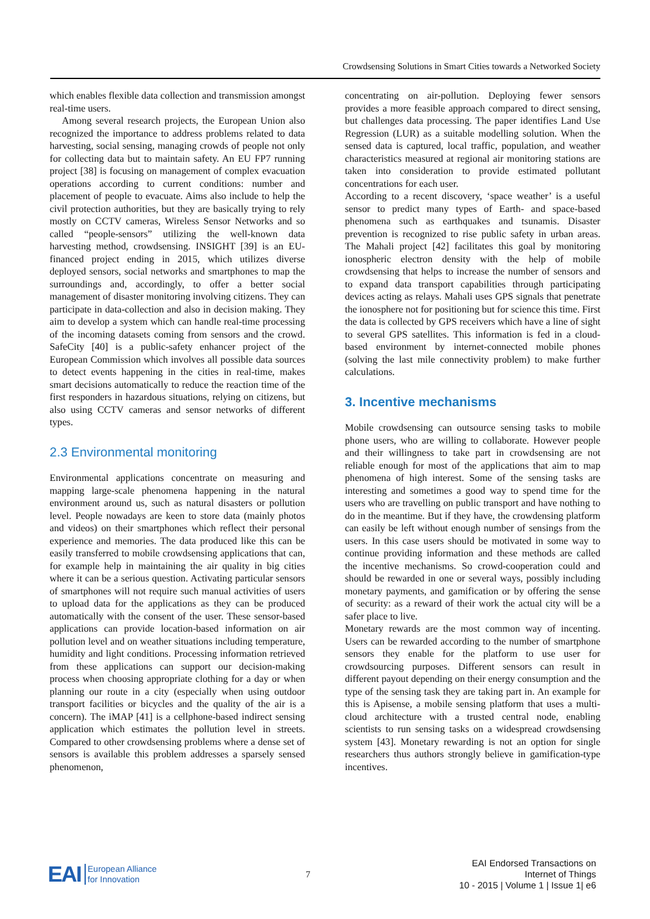Crowdsensing Solutions in Smart Cities towards a Networked Society
which enables flexible data collection and transmission amongst real-time users.
Among several research projects, the European Union also recognized the importance to address problems related to data harvesting, social sensing, managing crowds of people not only for collecting data but to maintain safety. An EU FP7 running project [38] is focusing on management of complex evacuation operations according to current conditions: number and placement of people to evacuate. Aims also include to help the civil protection authorities, but they are basically trying to rely mostly on CCTV cameras, Wireless Sensor Networks and so called “people-sensors” utilizing the well-known data harvesting method, crowdsensing. INSIGHT [39] is an EU-financed project ending in 2015, which utilizes diverse deployed sensors, social networks and smartphones to map the surroundings and, accordingly, to offer a better social management of disaster monitoring involving citizens. They can participate in data-collection and also in decision making. They aim to develop a system which can handle real-time processing of the incoming datasets coming from sensors and the crowd. SafeCity [40] is a public-safety enhancer project of the European Commission which involves all possible data sources to detect events happening in the cities in real-time, makes smart decisions automatically to reduce the reaction time of the first responders in hazardous situations, relying on citizens, but also using CCTV cameras and sensor networks of different types.
2.3 Environmental monitoring
Environmental applications concentrate on measuring and mapping large-scale phenomena happening in the natural environment around us, such as natural disasters or pollution level. People nowadays are keen to store data (mainly photos and videos) on their smartphones which reflect their personal experience and memories. The data produced like this can be easily transferred to mobile crowdsensing applications that can, for example help in maintaining the air quality in big cities where it can be a serious question. Activating particular sensors of smartphones will not require such manual activities of users to upload data for the applications as they can be produced automatically with the consent of the user. These sensor-based applications can provide location-based information on air pollution level and on weather situations including temperature, humidity and light conditions. Processing information retrieved from these applications can support our decision-making process when choosing appropriate clothing for a day or when planning our route in a city (especially when using outdoor transport facilities or bicycles and the quality of the air is a concern). The iMAP [41] is a cellphone-based indirect sensing application which estimates the pollution level in streets. Compared to other crowdsensing problems where a dense set of sensors is available this problem addresses a sparsely sensed phenomenon,
concentrating on air-pollution. Deploying fewer sensors provides a more feasible approach compared to direct sensing, but challenges data processing. The paper identifies Land Use Regression (LUR) as a suitable modelling solution. When the sensed data is captured, local traffic, population, and weather characteristics measured at regional air monitoring stations are taken into consideration to provide estimated pollutant concentrations for each user.
According to a recent discovery, ‘space weather’ is a useful sensor to predict many types of Earth- and space-based phenomena such as earthquakes and tsunamis. Disaster prevention is recognized to rise public safety in urban areas. The Mahali project [42] facilitates this goal by monitoring ionospheric electron density with the help of mobile crowdsensing that helps to increase the number of sensors and to expand data transport capabilities through participating devices acting as relays. Mahali uses GPS signals that penetrate the ionosphere not for positioning but for science this time. First the data is collected by GPS receivers which have a line of sight to several GPS satellites. This information is fed in a cloud-based environment by internet-connected mobile phones (solving the last mile connectivity problem) to make further calculations.
3. Incentive mechanisms
Mobile crowdsensing can outsource sensing tasks to mobile phone users, who are willing to collaborate. However people and their willingness to take part in crowdsensing are not reliable enough for most of the applications that aim to map phenomena of high interest. Some of the sensing tasks are interesting and sometimes a good way to spend time for the users who are travelling on public transport and have nothing to do in the meantime. But if they have, the crowdensing platform can easily be left without enough number of sensings from the users. In this case users should be motivated in some way to continue providing information and these methods are called the incentive mechanisms. So crowd-cooperation could and should be rewarded in one or several ways, possibly including monetary payments, and gamification or by offering the sense of security: as a reward of their work the actual city will be a safer place to live.
Monetary rewards are the most common way of incenting. Users can be rewarded according to the number of smartphone sensors they enable for the platform to use user for crowdsourcing purposes. Different sensors can result in different payout depending on their energy consumption and the type of the sensing task they are taking part in. An example for this is Apisense, a mobile sensing platform that uses a multi-cloud architecture with a trusted central node, enabling scientists to run sensing tasks on a widespread crowdsensing system [43]. Monetary rewarding is not an option for single researchers thus authors strongly believe in gamification-type incentives.
EAI European Alliance
for Innovation
7
EAI Endorsed Transactions on
Internet of Things
10 - 2015 | Volume 1 | Issue 1| e6